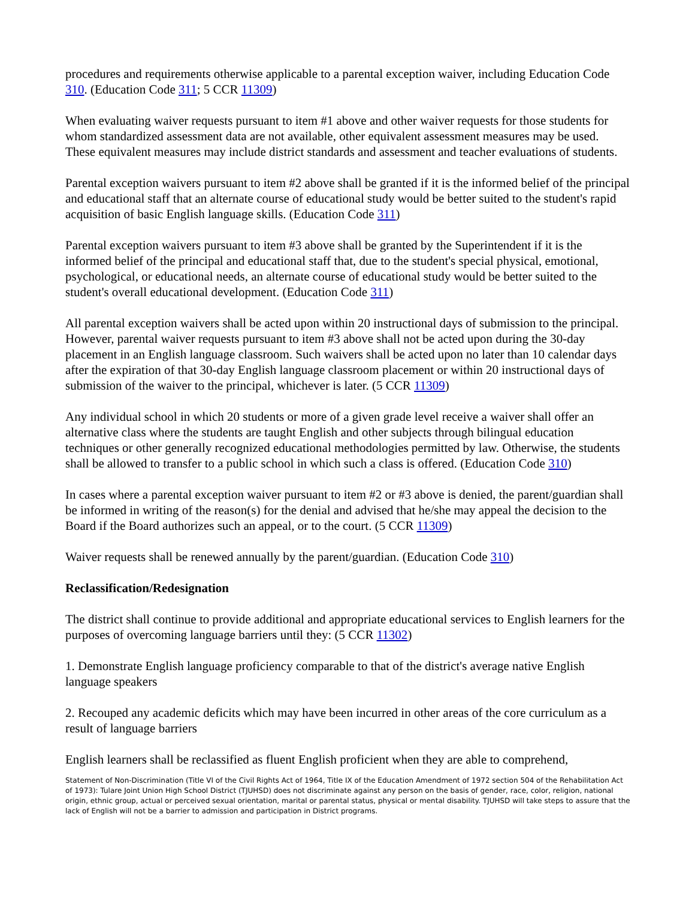procedures and requirements otherwise applicable to a parental exception waiver, including Education Code 310. (Education Code 311; 5 CCR 11309)
When evaluating waiver requests pursuant to item #1 above and other waiver requests for those students for whom standardized assessment data are not available, other equivalent assessment measures may be used. These equivalent measures may include district standards and assessment and teacher evaluations of students.
Parental exception waivers pursuant to item #2 above shall be granted if it is the informed belief of the principal and educational staff that an alternate course of educational study would be better suited to the student's rapid acquisition of basic English language skills. (Education Code 311)
Parental exception waivers pursuant to item #3 above shall be granted by the Superintendent if it is the informed belief of the principal and educational staff that, due to the student's special physical, emotional, psychological, or educational needs, an alternate course of educational study would be better suited to the student's overall educational development. (Education Code 311)
All parental exception waivers shall be acted upon within 20 instructional days of submission to the principal. However, parental waiver requests pursuant to item #3 above shall not be acted upon during the 30-day placement in an English language classroom. Such waivers shall be acted upon no later than 10 calendar days after the expiration of that 30-day English language classroom placement or within 20 instructional days of submission of the waiver to the principal, whichever is later. (5 CCR 11309)
Any individual school in which 20 students or more of a given grade level receive a waiver shall offer an alternative class where the students are taught English and other subjects through bilingual education techniques or other generally recognized educational methodologies permitted by law. Otherwise, the students shall be allowed to transfer to a public school in which such a class is offered. (Education Code 310)
In cases where a parental exception waiver pursuant to item #2 or #3 above is denied, the parent/guardian shall be informed in writing of the reason(s) for the denial and advised that he/she may appeal the decision to the Board if the Board authorizes such an appeal, or to the court. (5 CCR 11309)
Waiver requests shall be renewed annually by the parent/guardian. (Education Code 310)
Reclassification/Redesignation
The district shall continue to provide additional and appropriate educational services to English learners for the purposes of overcoming language barriers until they: (5 CCR 11302)
1. Demonstrate English language proficiency comparable to that of the district's average native English language speakers
2. Recouped any academic deficits which may have been incurred in other areas of the core curriculum as a result of language barriers
English learners shall be reclassified as fluent English proficient when they are able to comprehend,
Statement of Non-Discrimination (Title VI of the Civil Rights Act of 1964, Title IX of the Education Amendment of 1972 section 504 of the Rehabilitation Act of 1973): Tulare Joint Union High School District (TJUHSD) does not discriminate against any person on the basis of gender, race, color, religion, national origin, ethnic group, actual or perceived sexual orientation, marital or parental status, physical or mental disability. TJUHSD will take steps to assure that the lack of English will not be a barrier to admission and participation in District programs.